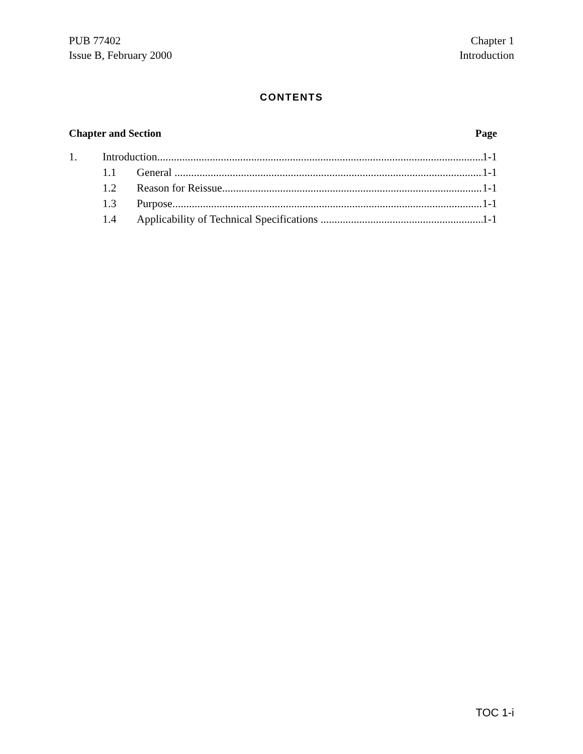PUB 77402
Issue B, February 2000
Chapter 1
Introduction
CONTENTS
Chapter and Section Page
1. Introduction 1-1
1.1 General 1-1
1.2 Reason for Reissue 1-1
1.3 Purpose 1-1
1.4 Applicability of Technical Specifications 1-1
TOC 1-i